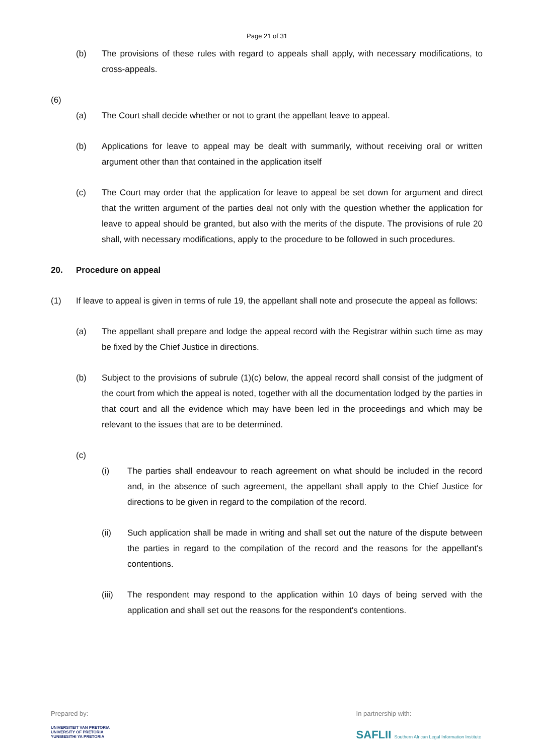Page 21 of 31
(b) The provisions of these rules with regard to appeals shall apply, with necessary modifications, to cross-appeals.
(6)
(a) The Court shall decide whether or not to grant the appellant leave to appeal.
(b) Applications for leave to appeal may be dealt with summarily, without receiving oral or written argument other than that contained in the application itself
(c) The Court may order that the application for leave to appeal be set down for argument and direct that the written argument of the parties deal not only with the question whether the application for leave to appeal should be granted, but also with the merits of the dispute. The provisions of rule 20 shall, with necessary modifications, apply to the procedure to be followed in such procedures.
20. Procedure on appeal
(1) If leave to appeal is given in terms of rule 19, the appellant shall note and prosecute the appeal as follows:
(a) The appellant shall prepare and lodge the appeal record with the Registrar within such time as may be fixed by the Chief Justice in directions.
(b) Subject to the provisions of subrule (1)(c) below, the appeal record shall consist of the judgment of the court from which the appeal is noted, together with all the documentation lodged by the parties in that court and all the evidence which may have been led in the proceedings and which may be relevant to the issues that are to be determined.
(c)
(i) The parties shall endeavour to reach agreement on what should be included in the record and, in the absence of such agreement, the appellant shall apply to the Chief Justice for directions to be given in regard to the compilation of the record.
(ii) Such application shall be made in writing and shall set out the nature of the dispute between the parties in regard to the compilation of the record and the reasons for the appellant's contentions.
(iii) The respondent may respond to the application within 10 days of being served with the application and shall set out the reasons for the respondent's contentions.
Prepared by:
UNIVERSITEIT VAN PRETORIA
UNIVERSITY OF PRETORIA
YUNIBESITHI YA PRETORIA
In partnership with:
SAFLII Southern African Legal Information Institute